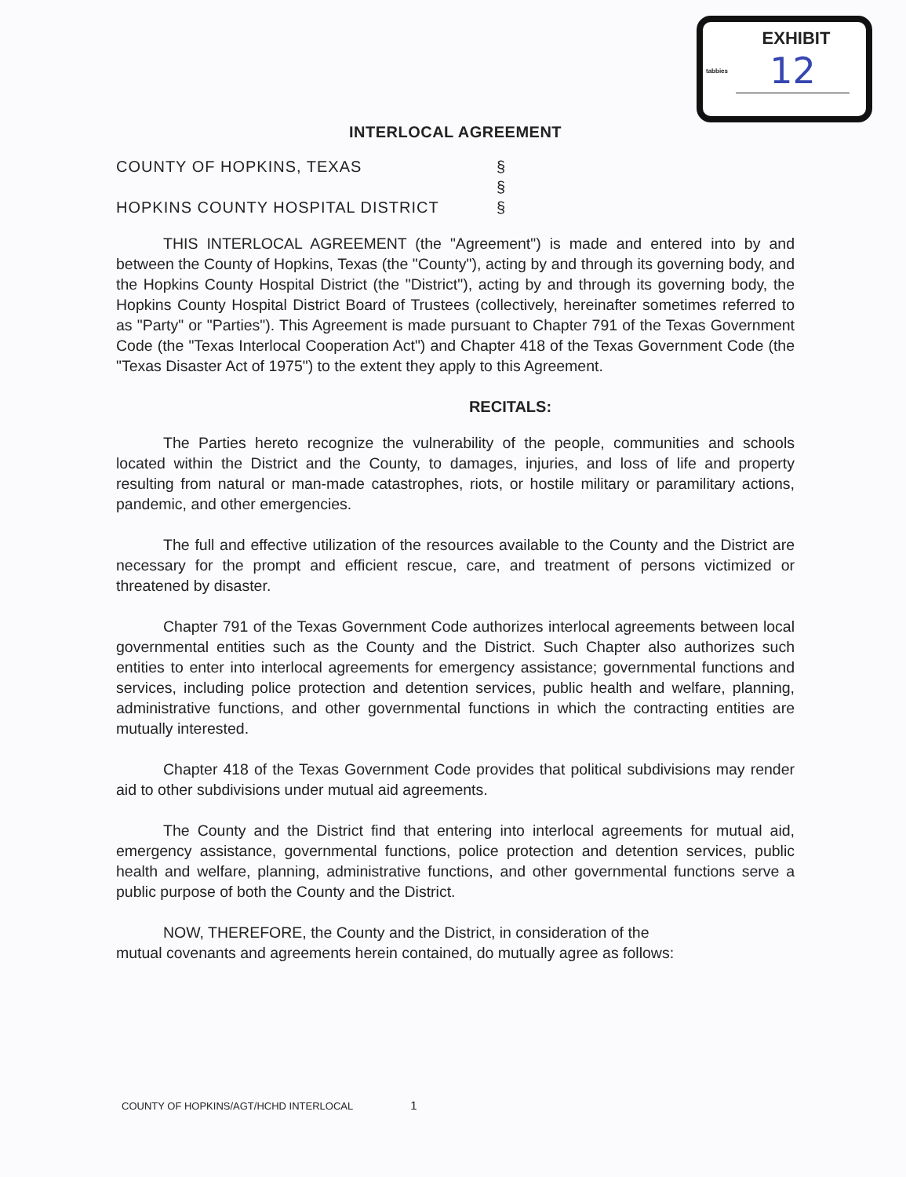tabbies
EXHIBIT
12
INTERLOCAL AGREEMENT
COUNTY OF HOPKINS, TEXAS §
§
HOPKINS COUNTY HOSPITAL DISTRICT §
THIS INTERLOCAL AGREEMENT (the "Agreement") is made and entered into by and between the County of Hopkins, Texas (the "County"), acting by and through its governing body, and the Hopkins County Hospital District (the "District"), acting by and through its governing body, the Hopkins County Hospital District Board of Trustees (collectively, hereinafter sometimes referred to as "Party" or "Parties"). This Agreement is made pursuant to Chapter 791 of the Texas Government Code (the "Texas Interlocal Cooperation Act") and Chapter 418 of the Texas Government Code (the "Texas Disaster Act of 1975") to the extent they apply to this Agreement.
RECITALS:
The Parties hereto recognize the vulnerability of the people, communities and schools located within the District and the County, to damages, injuries, and loss of life and property resulting from natural or man-made catastrophes, riots, or hostile military or paramilitary actions, pandemic, and other emergencies.
The full and effective utilization of the resources available to the County and the District are necessary for the prompt and efficient rescue, care, and treatment of persons victimized or threatened by disaster.
Chapter 791 of the Texas Government Code authorizes interlocal agreements between local governmental entities such as the County and the District. Such Chapter also authorizes such entities to enter into interlocal agreements for emergency assistance; governmental functions and services, including police protection and detention services, public health and welfare, planning, administrative functions, and other governmental functions in which the contracting entities are mutually interested.
Chapter 418 of the Texas Government Code provides that political subdivisions may render aid to other subdivisions under mutual aid agreements.
The County and the District find that entering into interlocal agreements for mutual aid, emergency assistance, governmental functions, police protection and detention services, public health and welfare, planning, administrative functions, and other governmental functions serve a public purpose of both the County and the District.
NOW, THEREFORE, the County and the District, in consideration of the
mutual covenants and agreements herein contained, do mutually agree as follows:
COUNTY OF HOPKINS/AGT/HCHD INTERLOCAL 1